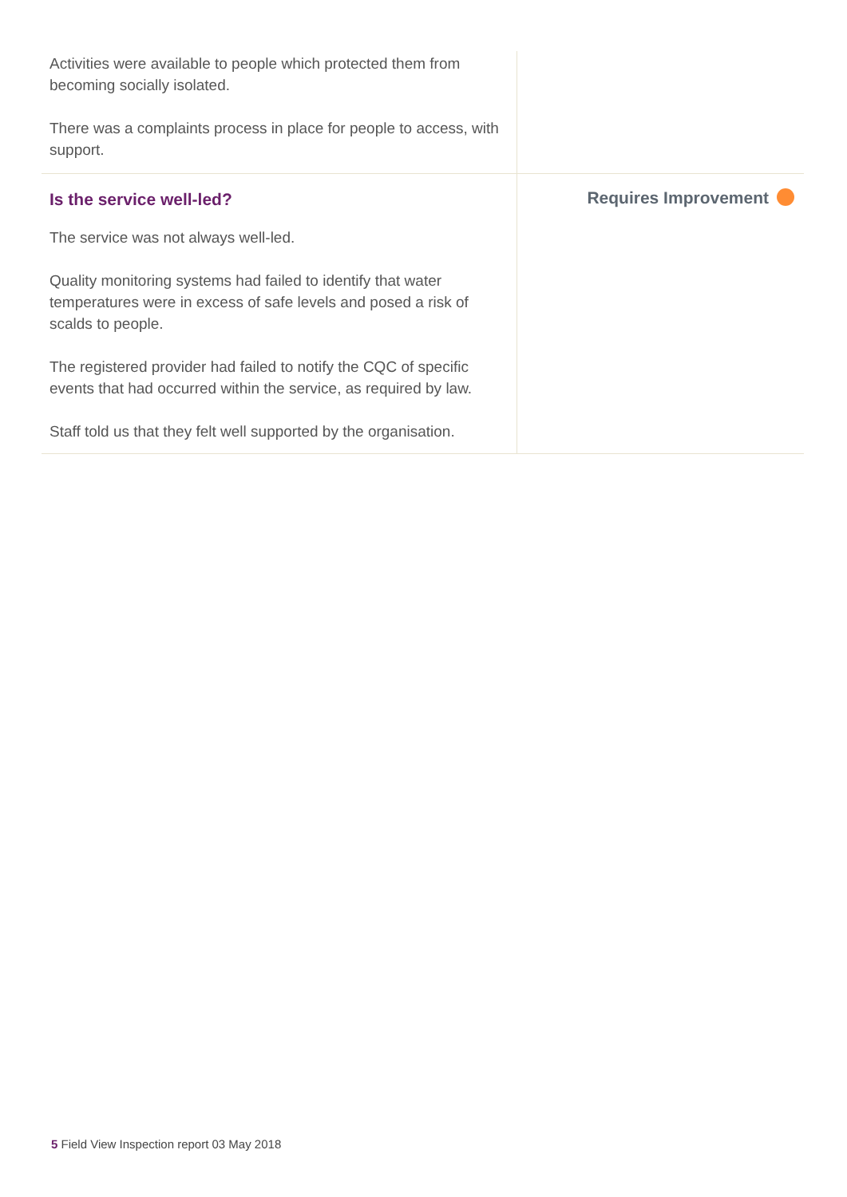Activities were available to people which protected them from becoming socially isolated.
There was a complaints process in place for people to access, with support.
Is the service well-led?
The service was not always well-led.
Quality monitoring systems had failed to identify that water temperatures were in excess of safe levels and posed a risk of scalds to people.
The registered provider had failed to notify the CQC of specific events that had occurred within the service, as required by law.
Staff told us that they felt well supported by the organisation.
Requires Improvement
5 Field View Inspection report 03 May 2018